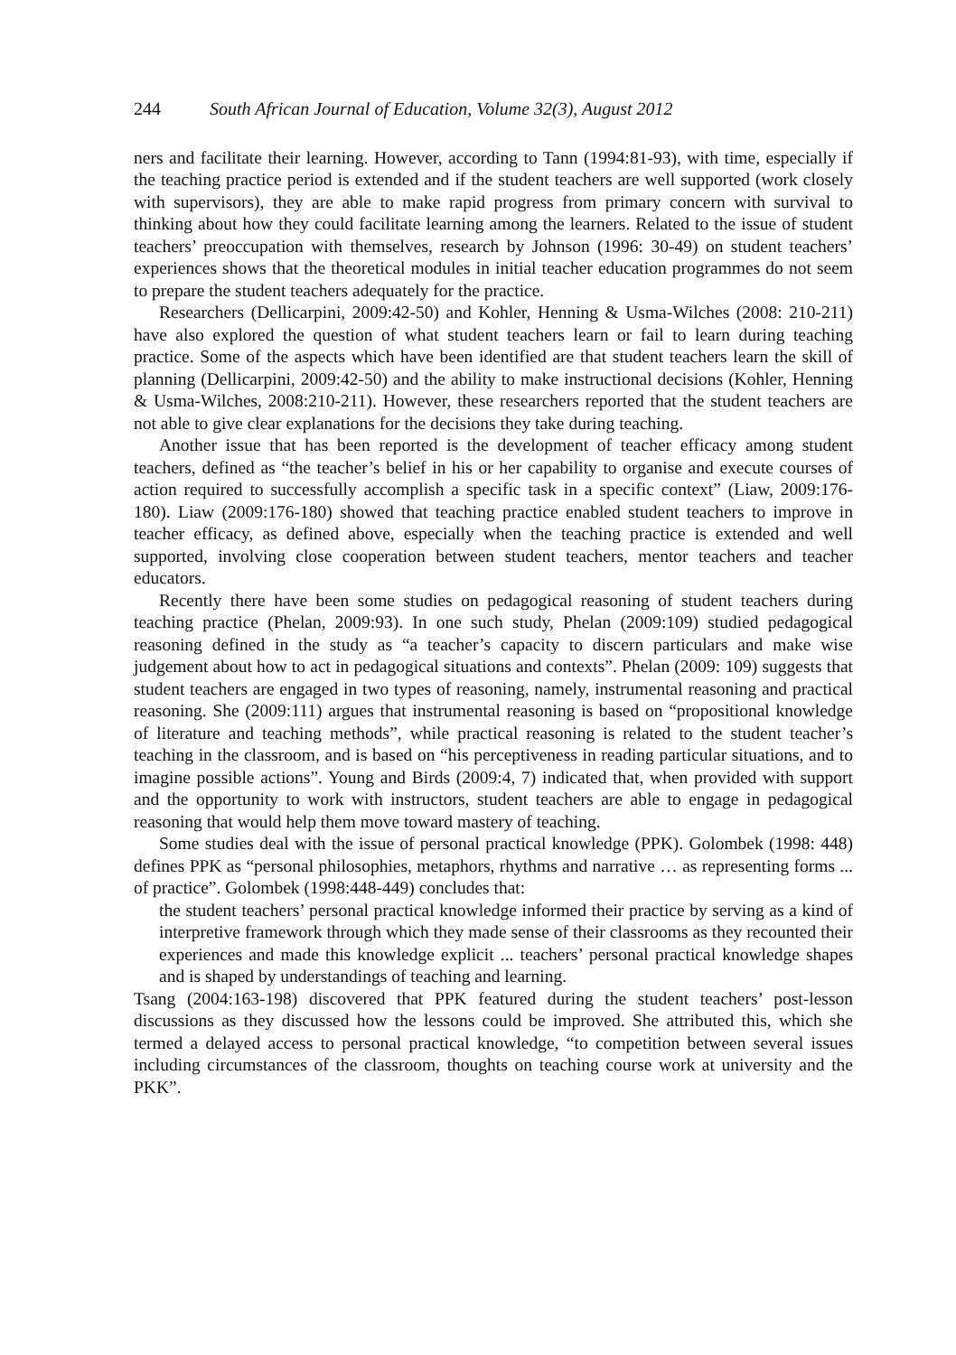244 South African Journal of Education, Volume 32(3), August 2012
ners and facilitate their learning. However, according to Tann (1994:81-93), with time, especially if the teaching practice period is extended and if the student teachers are well supported (work closely with supervisors), they are able to make rapid progress from primary concern with survival to thinking about how they could facilitate learning among the learners. Related to the issue of student teachers’ preoccupation with themselves, research by Johnson (1996: 30-49) on student teachers’ experiences shows that the theoretical modules in initial teacher education programmes do not seem to prepare the student teachers adequately for the practice.
Researchers (Dellicarpini, 2009:42-50) and Kohler, Henning & Usma-Wilches (2008: 210-211) have also explored the question of what student teachers learn or fail to learn during teaching practice. Some of the aspects which have been identified are that student teachers learn the skill of planning (Dellicarpini, 2009:42-50) and the ability to make instructional decisions (Kohler, Henning & Usma-Wilches, 2008:210-211). However, these researchers reported that the student teachers are not able to give clear explanations for the decisions they take during teaching.
Another issue that has been reported is the development of teacher efficacy among student teachers, defined as “the teacher’s belief in his or her capability to organise and execute courses of action required to successfully accomplish a specific task in a specific context” (Liaw, 2009:176-180). Liaw (2009:176-180) showed that teaching practice enabled student teachers to improve in teacher efficacy, as defined above, especially when the teaching practice is extended and well supported, involving close cooperation between student teachers, mentor teachers and teacher educators.
Recently there have been some studies on pedagogical reasoning of student teachers during teaching practice (Phelan, 2009:93). In one such study, Phelan (2009:109) studied pedagogical reasoning defined in the study as “a teacher’s capacity to discern particulars and make wise judgement about how to act in pedagogical situations and contexts”. Phelan (2009: 109) suggests that student teachers are engaged in two types of reasoning, namely, instrumental reasoning and practical reasoning. She (2009:111) argues that instrumental reasoning is based on “propositional knowledge of literature and teaching methods”, while practical reasoning is related to the student teacher’s teaching in the classroom, and is based on “his perceptiveness in reading particular situations, and to imagine possible actions”. Young and Birds (2009:4, 7) indicated that, when provided with support and the opportunity to work with instructors, student teachers are able to engage in pedagogical reasoning that would help them move toward mastery of teaching.
Some studies deal with the issue of personal practical knowledge (PPK). Golombek (1998: 448) defines PPK as “personal philosophies, metaphors, rhythms and narrative … as representing forms ... of practice”. Golombek (1998:448-449) concludes that:
the student teachers’ personal practical knowledge informed their practice by serving as a kind of interpretive framework through which they made sense of their classrooms as they recounted their experiences and made this knowledge explicit ... teachers’ personal practical knowledge shapes and is shaped by understandings of teaching and learning.
Tsang (2004:163-198) discovered that PPK featured during the student teachers’ post-lesson discussions as they discussed how the lessons could be improved. She attributed this, which she termed a delayed access to personal practical knowledge, “to competition between several issues including circumstances of the classroom, thoughts on teaching course work at university and the PKK”.